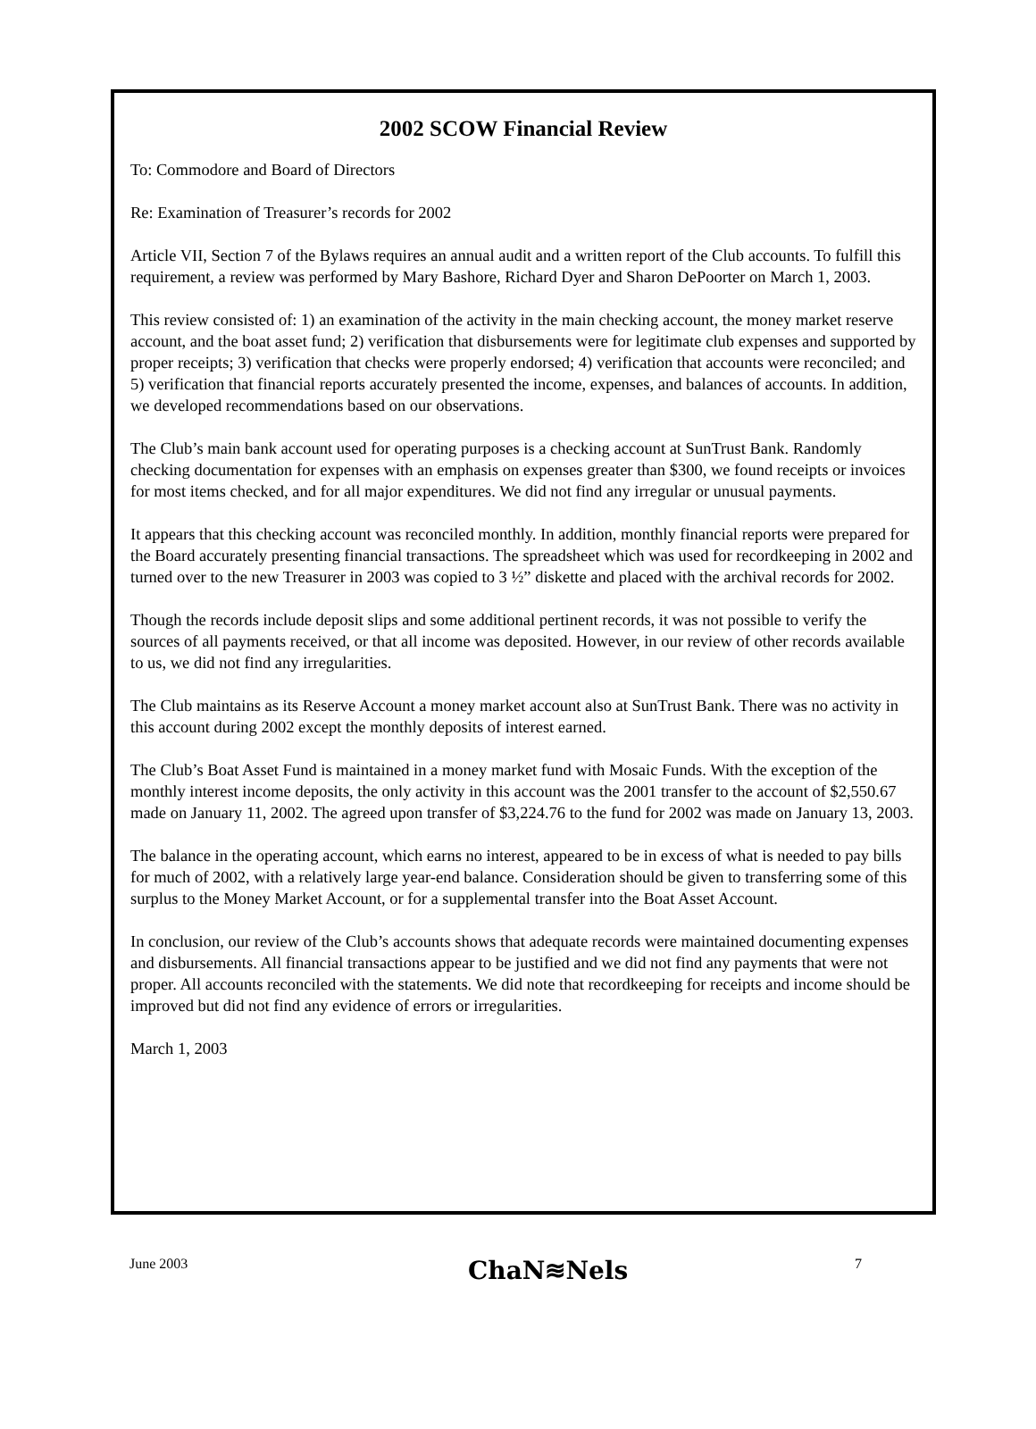2002 SCOW Financial Review
To: Commodore and Board of Directors
Re: Examination of Treasurer’s records for 2002
Article VII, Section 7 of the Bylaws requires an annual audit and a written report of the Club accounts. To fulfill this requirement, a review was performed by Mary Bashore, Richard Dyer and Sharon DePoorter on March 1, 2003.
This review consisted of: 1) an examination of the activity in the main checking account, the money market reserve account, and the boat asset fund; 2) verification that disbursements were for legitimate club expenses and supported by proper receipts; 3) verification that checks were properly endorsed; 4) verification that accounts were reconciled; and 5) verification that financial reports accurately presented the income, expenses, and balances of accounts. In addition, we developed recommendations based on our observations.
The Club’s main bank account used for operating purposes is a checking account at SunTrust Bank. Randomly checking documentation for expenses with an emphasis on expenses greater than $300, we found receipts or invoices for most items checked, and for all major expenditures. We did not find any irregular or unusual payments.
It appears that this checking account was reconciled monthly. In addition, monthly financial reports were prepared for the Board accurately presenting financial transactions. The spreadsheet which was used for recordkeeping in 2002 and turned over to the new Treasurer in 2003 was copied to 3 ½” diskette and placed with the archival records for 2002.
Though the records include deposit slips and some additional pertinent records, it was not possible to verify the sources of all payments received, or that all income was deposited. However, in our review of other records available to us, we did not find any irregularities.
The Club maintains as its Reserve Account a money market account also at SunTrust Bank. There was no activity in this account during 2002 except the monthly deposits of interest earned.
The Club’s Boat Asset Fund is maintained in a money market fund with Mosaic Funds. With the exception of the monthly interest income deposits, the only activity in this account was the 2001 transfer to the account of $2,550.67 made on January 11, 2002. The agreed upon transfer of $3,224.76 to the fund for 2002 was made on January 13, 2003.
The balance in the operating account, which earns no interest, appeared to be in excess of what is needed to pay bills for much of 2002, with a relatively large year-end balance. Consideration should be given to transferring some of this surplus to the Money Market Account, or for a supplemental transfer into the Boat Asset Account.
In conclusion, our review of the Club’s accounts shows that adequate records were maintained documenting expenses and disbursements. All financial transactions appear to be justified and we did not find any payments that were not proper. All accounts reconciled with the statements. We did note that recordkeeping for receipts and income should be improved but did not find any evidence of errors or irregularities.
March 1, 2003
June 2003 ChaN≋Nels 7